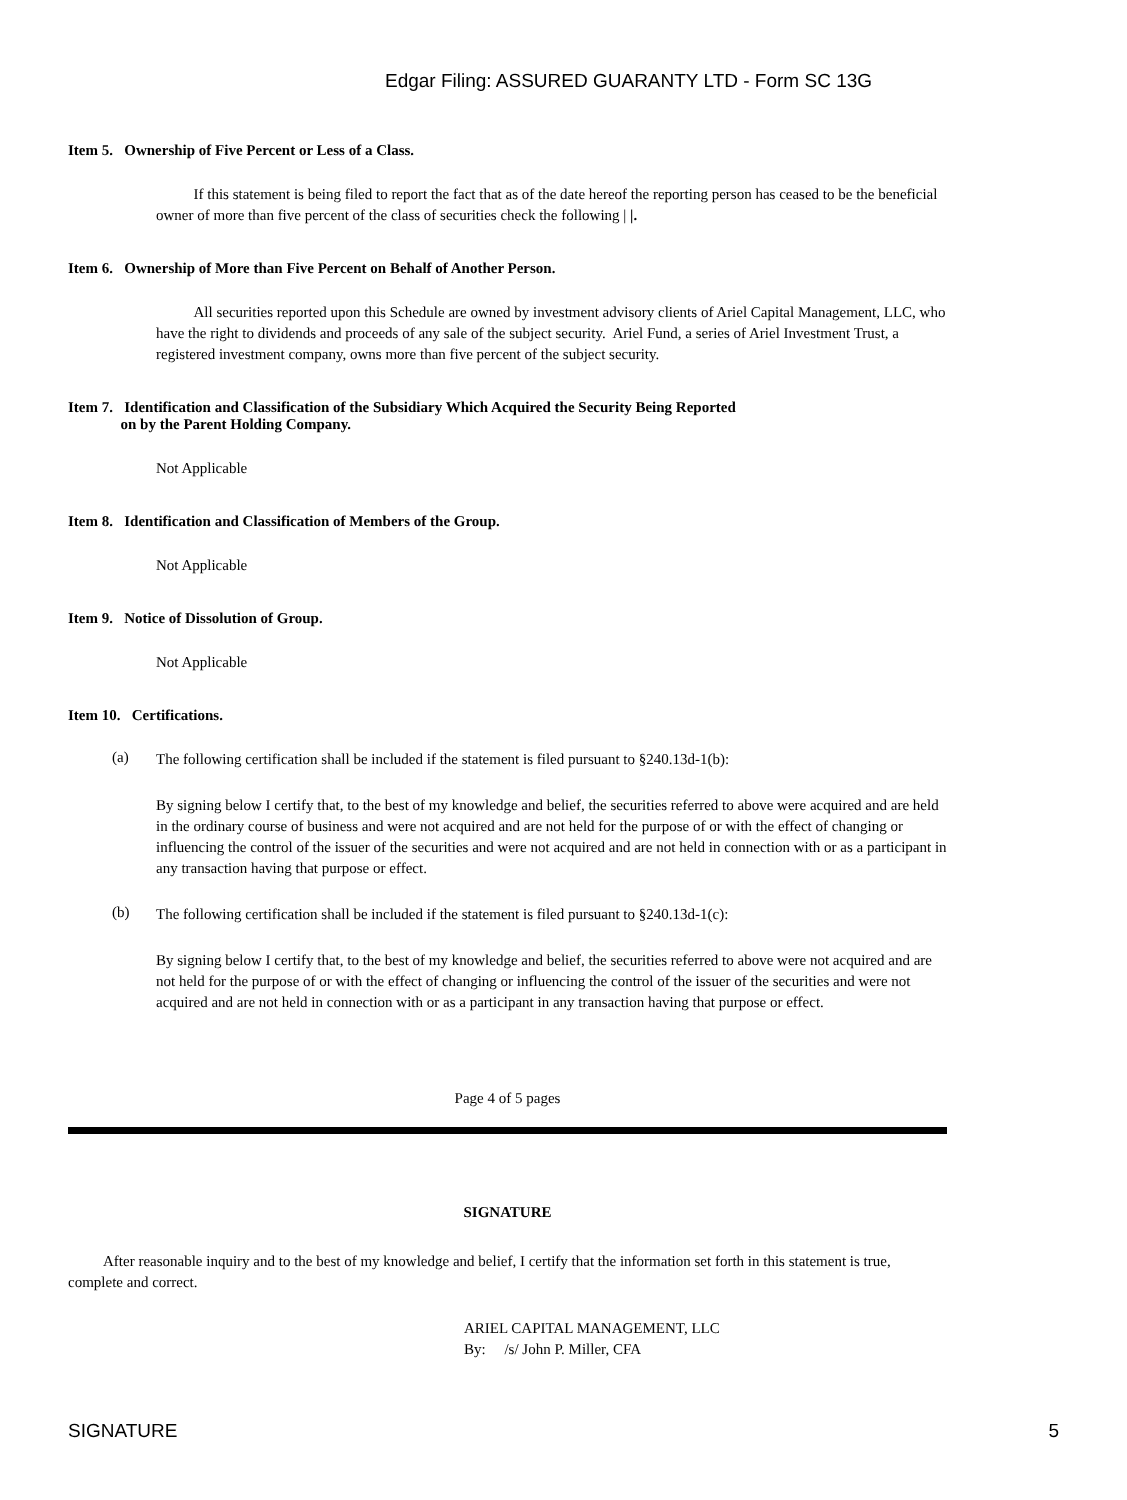Edgar Filing: ASSURED GUARANTY LTD - Form SC 13G
Item 5. Ownership of Five Percent or Less of a Class.
If this statement is being filed to report the fact that as of the date hereof the reporting person has ceased to be the beneficial owner of more than five percent of the class of securities check the following | |.
Item 6. Ownership of More than Five Percent on Behalf of Another Person.
All securities reported upon this Schedule are owned by investment advisory clients of Ariel Capital Management, LLC, who have the right to dividends and proceeds of any sale of the subject security. Ariel Fund, a series of Ariel Investment Trust, a registered investment company, owns more than five percent of the subject security.
Item 7. Identification and Classification of the Subsidiary Which Acquired the Security Being Reported
on by the Parent Holding Company.
Not Applicable
Item 8. Identification and Classification of Members of the Group.
Not Applicable
Item 9. Notice of Dissolution of Group.
Not Applicable
Item 10. Certifications.
(a)
The following certification shall be included if the statement is filed pursuant to §240.13d-1(b):
By signing below I certify that, to the best of my knowledge and belief, the securities referred to above were acquired and are held in the ordinary course of business and were not acquired and are not held for the purpose of or with the effect of changing or influencing the control of the issuer of the securities and were not acquired and are not held in connection with or as a participant in any transaction having that purpose or effect.
(b)
The following certification shall be included if the statement is filed pursuant to §240.13d-1(c):
By signing below I certify that, to the best of my knowledge and belief, the securities referred to above were not acquired and are not held for the purpose of or with the effect of changing or influencing the control of the issuer of the securities and were not acquired and are not held in connection with or as a participant in any transaction having that purpose or effect.
Page 4 of 5 pages
SIGNATURE
After reasonable inquiry and to the best of my knowledge and belief, I certify that the information set forth in this statement is true, complete and correct.
ARIEL CAPITAL MANAGEMENT, LLC
By: /s/ John P. Miller, CFA
SIGNATURE 5